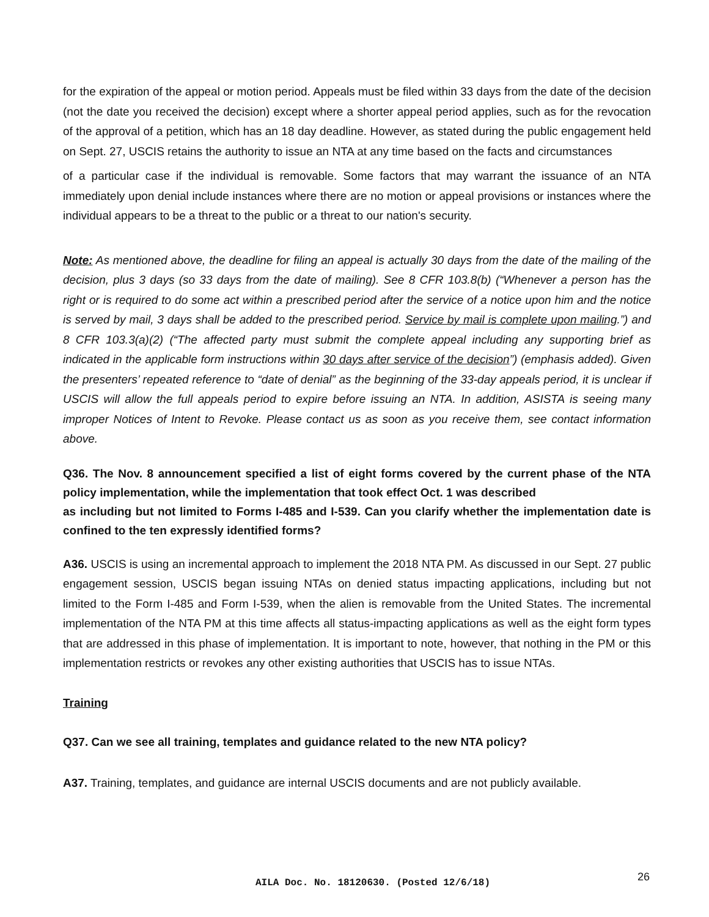for the expiration of the appeal or motion period. Appeals must be filed within 33 days from the date of the decision (not the date you received the decision) except where a shorter appeal period applies, such as for the revocation of the approval of a petition, which has an 18 day deadline. However, as stated during the public engagement held on Sept. 27, USCIS retains the authority to issue an NTA at any time based on the facts and circumstances
of a particular case if the individual is removable. Some factors that may warrant the issuance of an NTA immediately upon denial include instances where there are no motion or appeal provisions or instances where the individual appears to be a threat to the public or a threat to our nation's security.
Note: As mentioned above, the deadline for filing an appeal is actually 30 days from the date of the mailing of the decision, plus 3 days (so 33 days from the date of mailing). See 8 CFR 103.8(b) (“Whenever a person has the right or is required to do some act within a prescribed period after the service of a notice upon him and the notice is served by mail, 3 days shall be added to the prescribed period. Service by mail is complete upon mailing.”) and 8 CFR 103.3(a)(2) (“The affected party must submit the complete appeal including any supporting brief as indicated in the applicable form instructions within 30 days after service of the decision”) (emphasis added). Given the presenters’ repeated reference to “date of denial” as the beginning of the 33-day appeals period, it is unclear if USCIS will allow the full appeals period to expire before issuing an NTA. In addition, ASISTA is seeing many improper Notices of Intent to Revoke. Please contact us as soon as you receive them, see contact information above.
Q36. The Nov. 8 announcement specified a list of eight forms covered by the current phase of the NTA policy implementation, while the implementation that took effect Oct. 1 was described
as including but not limited to Forms I-485 and I-539. Can you clarify whether the implementation date is confined to the ten expressly identified forms?
A36. USCIS is using an incremental approach to implement the 2018 NTA PM. As discussed in our Sept. 27 public engagement session, USCIS began issuing NTAs on denied status impacting applications, including but not limited to the Form I-485 and Form I-539, when the alien is removable from the United States. The incremental implementation of the NTA PM at this time affects all status-impacting applications as well as the eight form types that are addressed in this phase of implementation. It is important to note, however, that nothing in the PM or this implementation restricts or revokes any other existing authorities that USCIS has to issue NTAs.
Training
Q37. Can we see all training, templates and guidance related to the new NTA policy?
A37. Training, templates, and guidance are internal USCIS documents and are not publicly available.
AILA Doc. No. 18120630. (Posted 12/6/18)
26